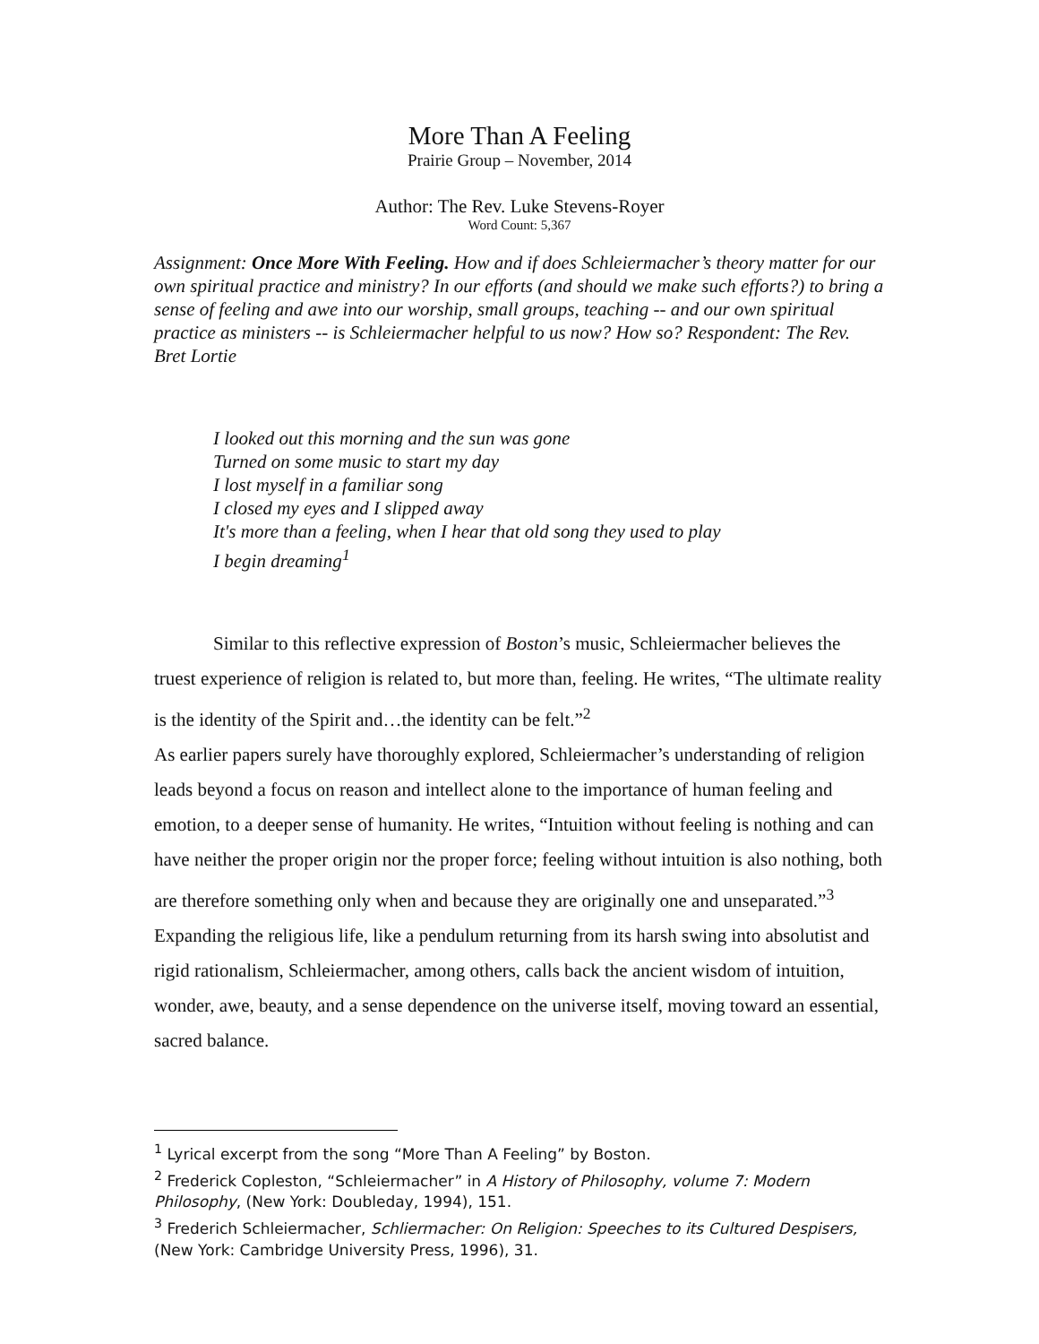More Than A Feeling
Prairie Group – November, 2014
Author: The Rev. Luke Stevens-Royer
Word Count: 5,367
Assignment: Once More With Feeling. How and if does Schleiermacher’s theory matter for our own spiritual practice and ministry? In our efforts (and should we make such efforts?) to bring a sense of feeling and awe into our worship, small groups, teaching -- and our own spiritual practice as ministers -- is Schleiermacher helpful to us now? How so? Respondent: The Rev. Bret Lortie
I looked out this morning and the sun was gone
Turned on some music to start my day
I lost myself in a familiar song
I closed my eyes and I slipped away
It's more than a feeling, when I hear that old song they used to play
I begin dreaming<sup>1</sup>
Similar to this reflective expression of Boston’s music, Schleiermacher believes the truest experience of religion is related to, but more than, feeling. He writes, “The ultimate reality is the identity of the Spirit and…the identity can be felt.”<sup>2</sup>
As earlier papers surely have thoroughly explored, Schleiermacher’s understanding of religion leads beyond a focus on reason and intellect alone to the importance of human feeling and emotion, to a deeper sense of humanity. He writes, “Intuition without feeling is nothing and can have neither the proper origin nor the proper force; feeling without intuition is also nothing, both are therefore something only when and because they are originally one and unseparated.”<sup>3</sup> Expanding the religious life, like a pendulum returning from its harsh swing into absolutist and rigid rationalism, Schleiermacher, among others, calls back the ancient wisdom of intuition, wonder, awe, beauty, and a sense dependence on the universe itself, moving toward an essential, sacred balance.
<sup>1</sup> Lyrical excerpt from the song “More Than A Feeling” by Boston.
<sup>2</sup> Frederick Copleston, “Schleiermacher” in A History of Philosophy, volume 7: Modern Philosophy, (New York: Doubleday, 1994), 151.
<sup>3</sup> Frederich Schleiermacher, Schliermacher: On Religion: Speeches to its Cultured Despisers, (New York: Cambridge University Press, 1996), 31.